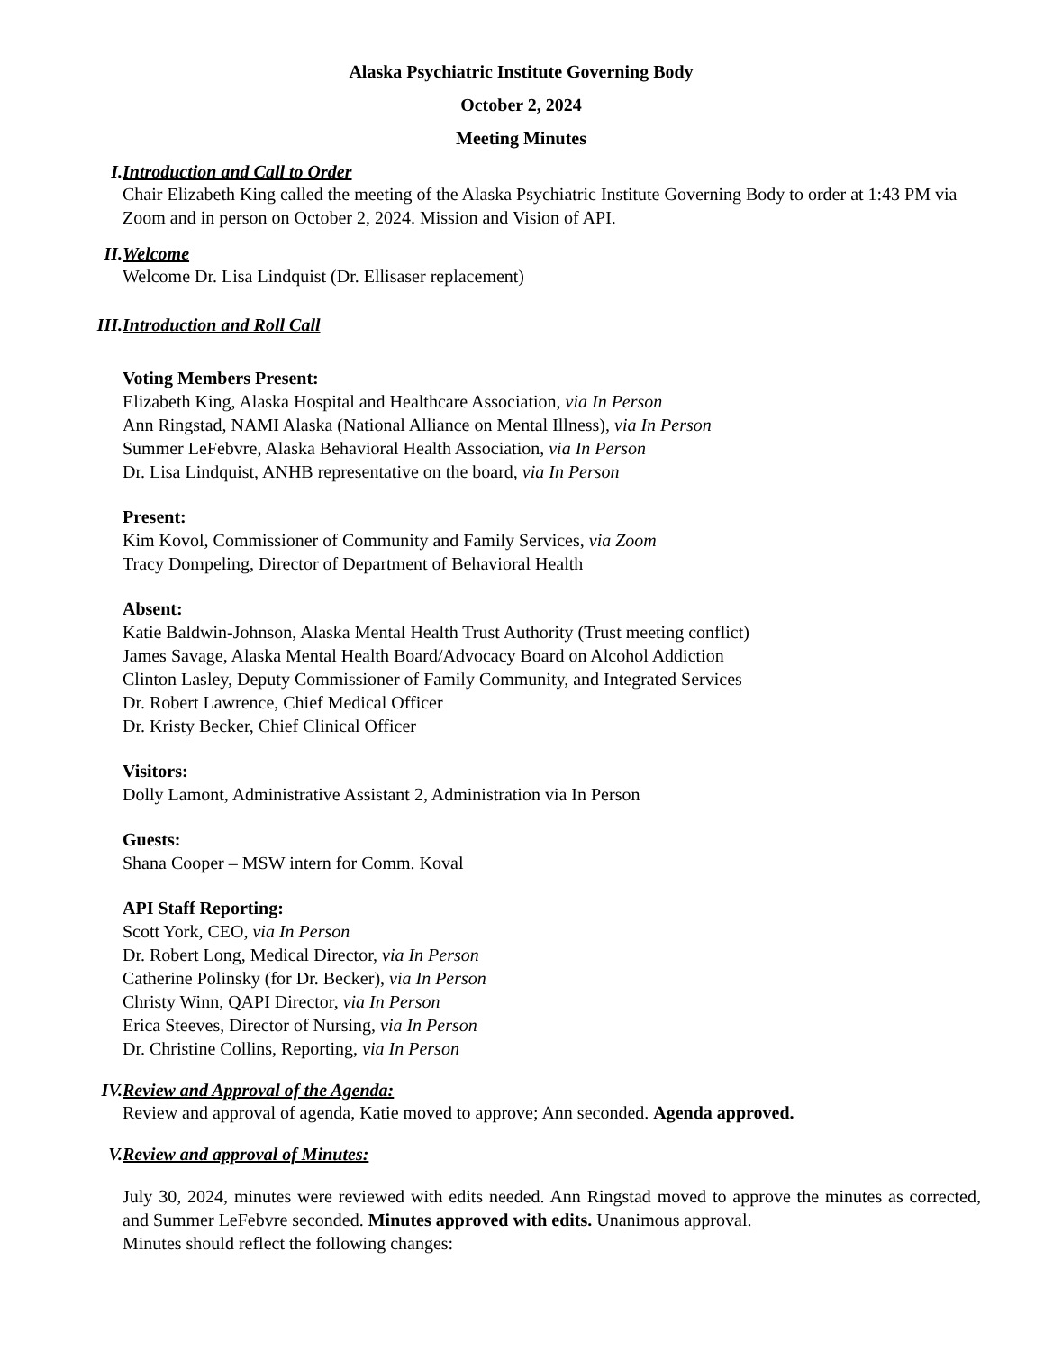Alaska Psychiatric Institute Governing Body
October 2, 2024
Meeting Minutes
I. Introduction and Call to Order
Chair Elizabeth King called the meeting of the Alaska Psychiatric Institute Governing Body to order at 1:43 PM via Zoom and in person on October 2, 2024. Mission and Vision of API.
II. Welcome
Welcome Dr. Lisa Lindquist (Dr. Ellisaser replacement)
III. Introduction and Roll Call
Voting Members Present:
Elizabeth King, Alaska Hospital and Healthcare Association, via In Person
Ann Ringstad, NAMI Alaska (National Alliance on Mental Illness), via In Person
Summer LeFebvre, Alaska Behavioral Health Association, via In Person
Dr. Lisa Lindquist, ANHB representative on the board, via In Person
Present:
Kim Kovol, Commissioner of Community and Family Services, via Zoom
Tracy Dompeling, Director of Department of Behavioral Health
Absent:
Katie Baldwin-Johnson, Alaska Mental Health Trust Authority (Trust meeting conflict)
James Savage, Alaska Mental Health Board/Advocacy Board on Alcohol Addiction
Clinton Lasley, Deputy Commissioner of Family Community, and Integrated Services
Dr. Robert Lawrence, Chief Medical Officer
Dr. Kristy Becker, Chief Clinical Officer
Visitors:
Dolly Lamont, Administrative Assistant 2, Administration via In Person
Guests:
Shana Cooper – MSW intern for Comm. Koval
API Staff Reporting:
Scott York, CEO, via In Person
Dr. Robert Long, Medical Director, via In Person
Catherine Polinsky (for Dr. Becker), via In Person
Christy Winn, QAPI Director, via In Person
Erica Steeves, Director of Nursing, via In Person
Dr. Christine Collins, Reporting, via In Person
IV. Review and Approval of the Agenda:
Review and approval of agenda, Katie moved to approve; Ann seconded. Agenda approved.
V. Review and approval of Minutes:
July 30, 2024, minutes were reviewed with edits needed. Ann Ringstad moved to approve the minutes as corrected, and Summer LeFebvre seconded. Minutes approved with edits. Unanimous approval.
Minutes should reflect the following changes: